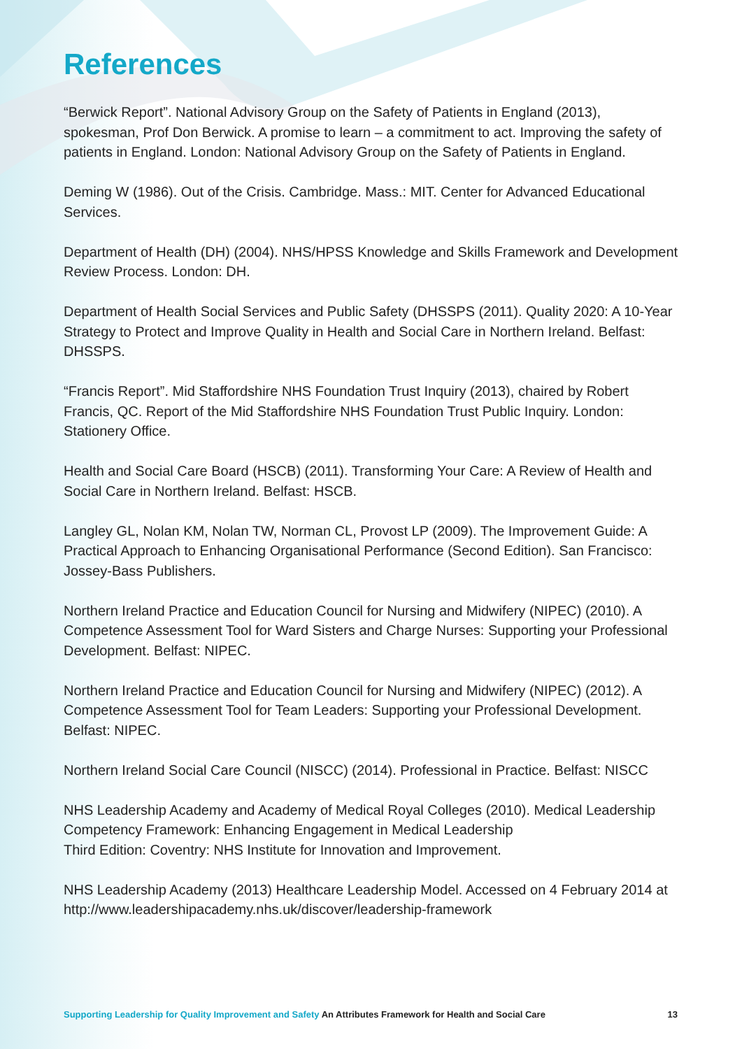References
“Berwick Report”. National Advisory Group on the Safety of Patients in England (2013), spokesman, Prof Don Berwick. A promise to learn – a commitment to act. Improving the safety of patients in England. London: National Advisory Group on the Safety of Patients in England.
Deming W (1986). Out of the Crisis. Cambridge. Mass.: MIT. Center for Advanced Educational Services.
Department of Health (DH) (2004). NHS/HPSS Knowledge and Skills Framework and Development Review Process. London: DH.
Department of Health Social Services and Public Safety (DHSSPS (2011). Quality 2020: A 10-Year Strategy to Protect and Improve Quality in Health and Social Care in Northern Ireland. Belfast: DHSSPS.
“Francis Report”. Mid Staffordshire NHS Foundation Trust Inquiry (2013), chaired by Robert Francis, QC. Report of the Mid Staffordshire NHS Foundation Trust Public Inquiry. London: Stationery Office.
Health and Social Care Board (HSCB) (2011). Transforming Your Care: A Review of Health and Social Care in Northern Ireland. Belfast: HSCB.
Langley GL, Nolan KM, Nolan TW, Norman CL, Provost LP (2009). The Improvement Guide: A Practical Approach to Enhancing Organisational Performance (Second Edition). San Francisco: Jossey-Bass Publishers.
Northern Ireland Practice and Education Council for Nursing and Midwifery (NIPEC) (2010). A Competence Assessment Tool for Ward Sisters and Charge Nurses: Supporting your Professional Development. Belfast: NIPEC.
Northern Ireland Practice and Education Council for Nursing and Midwifery (NIPEC) (2012). A Competence Assessment Tool for Team Leaders: Supporting your Professional Development. Belfast: NIPEC.
Northern Ireland Social Care Council (NISCC) (2014). Professional in Practice. Belfast: NISCC
NHS Leadership Academy and Academy of Medical Royal Colleges (2010). Medical Leadership Competency Framework: Enhancing Engagement in Medical Leadership
Third Edition: Coventry: NHS Institute for Innovation and Improvement.
NHS Leadership Academy (2013) Healthcare Leadership Model. Accessed on 4 February 2014 at http://www.leadershipacademy.nhs.uk/discover/leadership-framework
Supporting Leadership for Quality Improvement and Safety An Attributes Framework for Health and Social Care 13